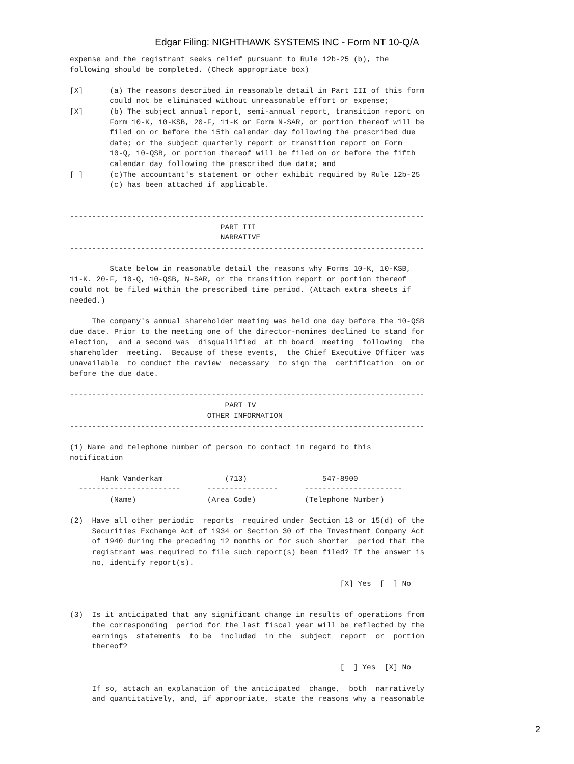Edgar Filing: NIGHTHAWK SYSTEMS INC - Form NT 10-Q/A
expense and the registrant seeks relief pursuant to Rule 12b-25 (b), the
following should be completed. (Check appropriate box)

[X]      (a) The reasons described in reasonable detail in Part III of this form
         could not be eliminated without unreasonable effort or expense;
[X]      (b) The subject annual report, semi-annual report, transition report on
         Form 10-K, 10-KSB, 20-F, 11-K or Form N-SAR, or portion thereof will be
         filed on or before the 15th calendar day following the prescribed due
         date; or the subject quarterly report or transition report on Form
         10-Q, 10-QSB, or portion thereof will be filed on or before the fifth
         calendar day following the prescribed due date; and
[ ]      (c)The accountant's statement or other exhibit required by Rule 12b-25
         (c) has been attached if applicable.


--------------------------------------------------------------------------------
                                  PART III
                                  NARRATIVE
--------------------------------------------------------------------------------

         State below in reasonable detail the reasons why Forms 10-K, 10-KSB,
11-K. 20-F, 10-Q, 10-QSB, N-SAR, or the transition report or portion thereof
could not be filed within the prescribed time period. (Attach extra sheets if
needed.)

     The company's annual shareholder meeting was held one day before the 10-QSB
due date. Prior to the meeting one of the director-nomines declined to stand for
election,  and a second was  disqualilfied  at th board  meeting  following  the
shareholder  meeting.  Because of these events,  the Chief Executive Officer was
unavailable  to conduct the review  necessary  to sign the  certification  on or
before the due date.

--------------------------------------------------------------------------------
                                   PART IV
                               OTHER INFORMATION
--------------------------------------------------------------------------------

(1) Name and telephone number of person to contact in regard to this
notification

       Hank Vanderkam              (713)                 547-8900
  -----------------------      ----------------      ----------------------
         (Name)                (Area Code)           (Telephone Number)

(2)  Have all other periodic  reports  required under Section 13 or 15(d) of the
     Securities Exchange Act of 1934 or Section 30 of the Investment Company Act
     of 1940 during the preceding 12 months or for such shorter  period that the
     registrant was required to file such report(s) been filed? If the answer is
     no, identify report(s).

                                                             [X] Yes  [  ] No


(3)  Is it anticipated that any significant change in results of operations from
     the corresponding  period for the last fiscal year will be reflected by the
     earnings  statements  to be  included  in the  subject  report  or  portion
     thereof?

                                                             [  ] Yes  [X] No

     If so, attach an explanation of the anticipated  change,  both  narratively
     and quantitatively, and, if appropriate, state the reasons why a reasonable
2